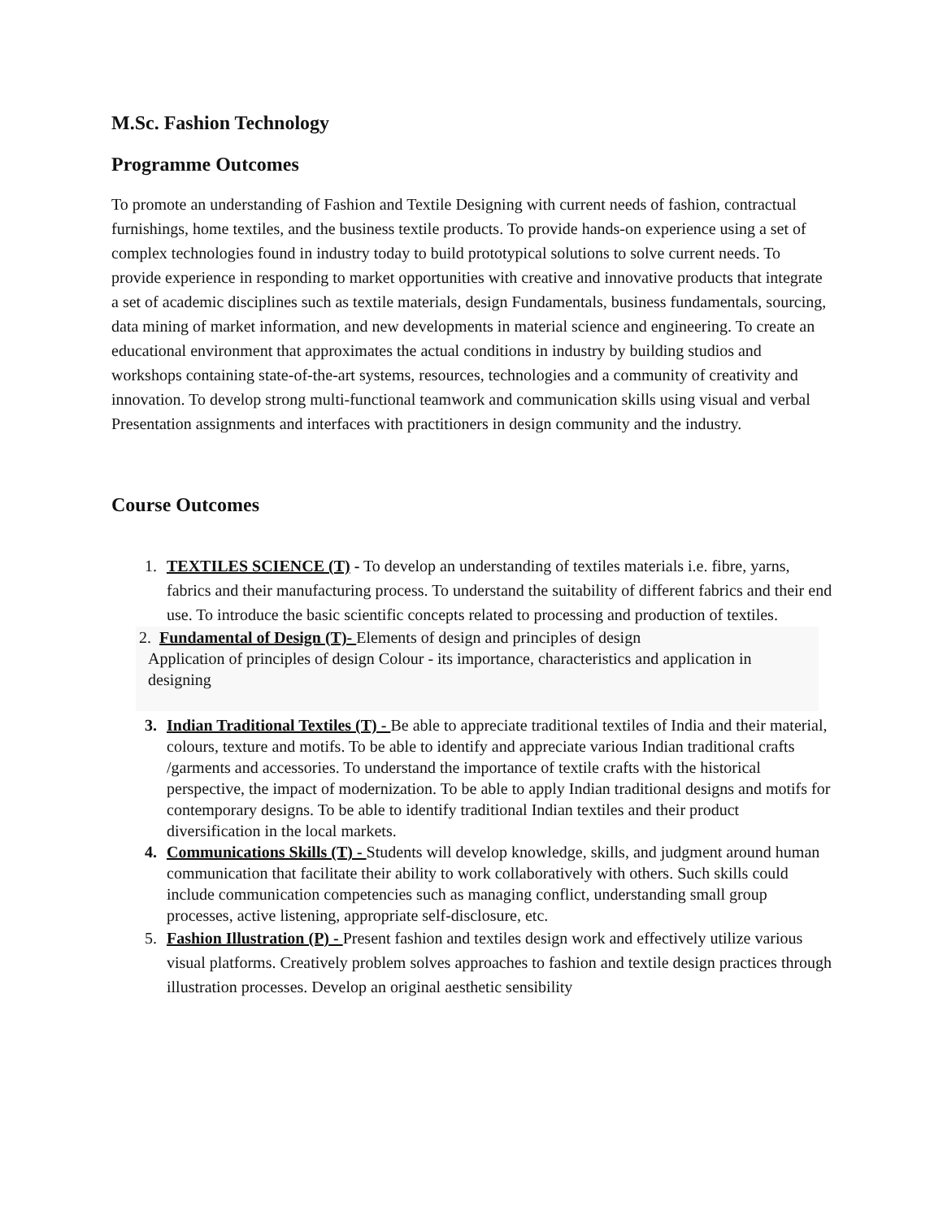M.Sc. Fashion Technology
Programme Outcomes
To promote an understanding of Fashion and Textile Designing with current needs of fashion, contractual furnishings, home textiles, and the business textile products. To provide hands-on experience using a set of complex technologies found in industry today to build prototypical solutions to solve current needs. To provide experience in responding to market opportunities with creative and innovative products that integrate a set of academic disciplines such as textile materials, design Fundamentals, business fundamentals, sourcing, data mining of market information, and new developments in material science and engineering. To create an educational environment that approximates the actual conditions in industry by building studios and workshops containing state-of-the-art systems, resources, technologies and a community of creativity and innovation. To develop strong multi-functional teamwork and communication skills using visual and verbal Presentation assignments and interfaces with practitioners in design community and the industry.
Course Outcomes
1. TEXTILES SCIENCE (T) - To develop an understanding of textiles materials i.e. fibre, yarns, fabrics and their manufacturing process. To understand the suitability of different fabrics and their end use. To introduce the basic scientific concepts related to processing and production of textiles.
2. Fundamental of Design (T)- Elements of design and principles of design
Application of principles of design Colour - its importance, characteristics and application in designing
3. Indian Traditional Textiles (T) - Be able to appreciate traditional textiles of India and their material, colours, texture and motifs. To be able to identify and appreciate various Indian traditional crafts /garments and accessories. To understand the importance of textile crafts with the historical perspective, the impact of modernization. To be able to apply Indian traditional designs and motifs for contemporary designs. To be able to identify traditional Indian textiles and their product diversification in the local markets.
4. Communications Skills (T) - Students will develop knowledge, skills, and judgment around human communication that facilitate their ability to work collaboratively with others. Such skills could include communication competencies such as managing conflict, understanding small group processes, active listening, appropriate self-disclosure, etc.
5. Fashion Illustration (P) - Present fashion and textiles design work and effectively utilize various visual platforms. Creatively problem solves approaches to fashion and textile design practices through illustration processes. Develop an original aesthetic sensibility